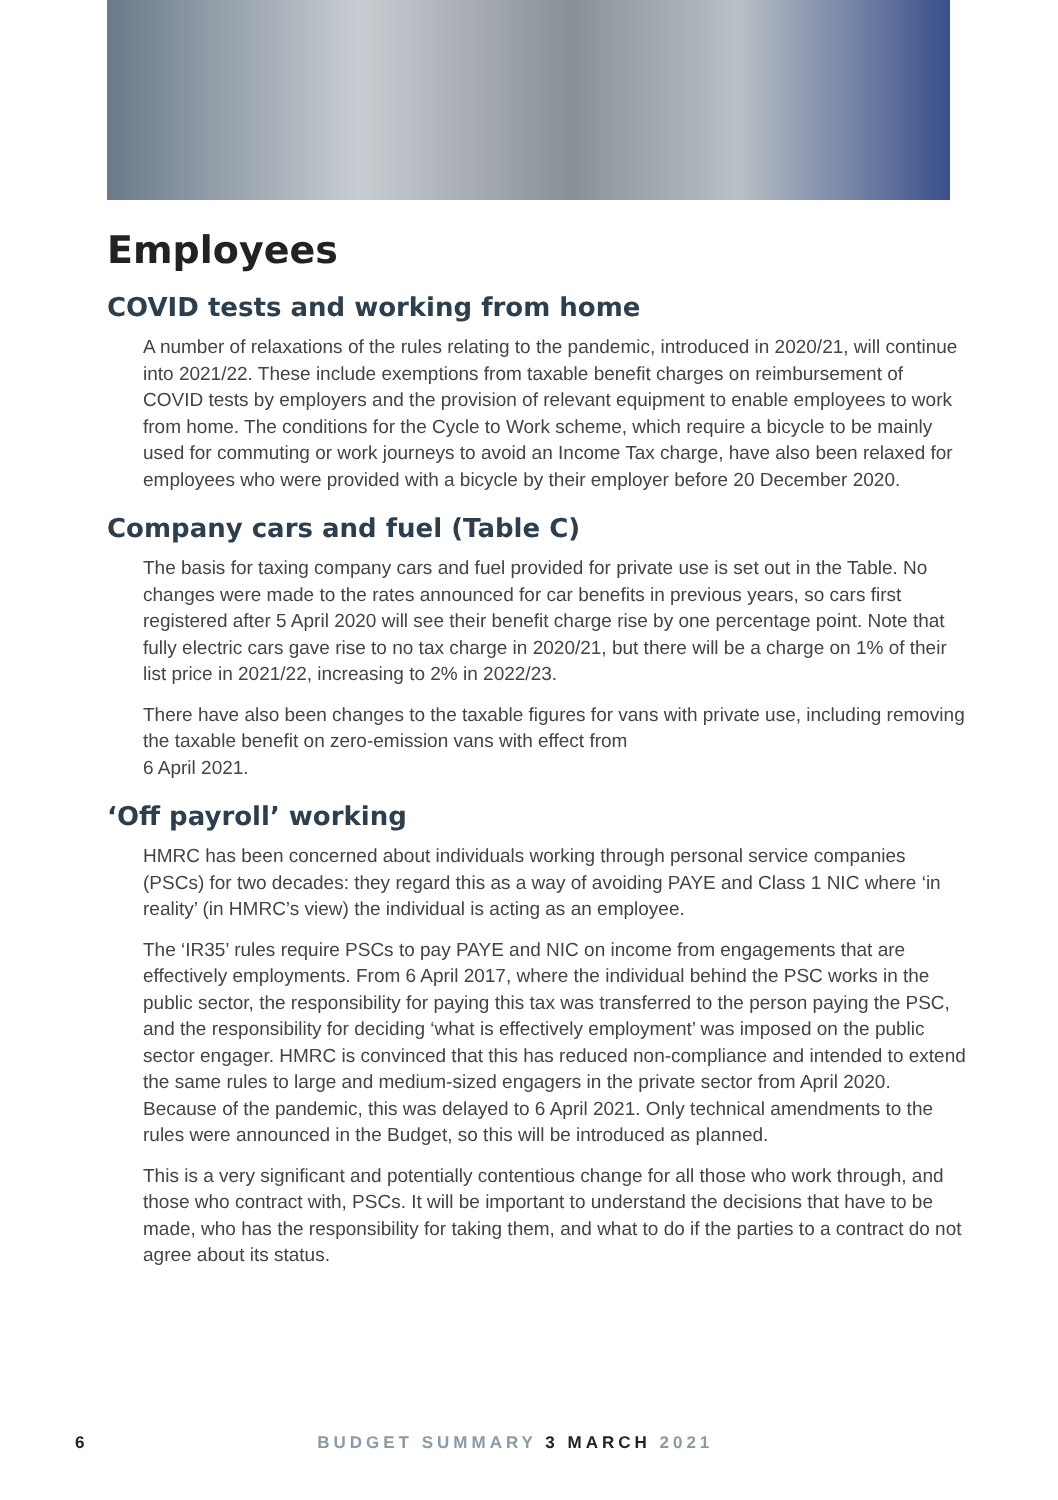Employees
COVID tests and working from home
A number of relaxations of the rules relating to the pandemic, introduced in 2020/21, will continue into 2021/22. These include exemptions from taxable benefit charges on reimbursement of COVID tests by employers and the provision of relevant equipment to enable employees to work from home. The conditions for the Cycle to Work scheme, which require a bicycle to be mainly used for commuting or work journeys to avoid an Income Tax charge, have also been relaxed for employees who were provided with a bicycle by their employer before 20 December 2020.
Company cars and fuel (Table C)
The basis for taxing company cars and fuel provided for private use is set out in the Table. No changes were made to the rates announced for car benefits in previous years, so cars first registered after 5 April 2020 will see their benefit charge rise by one percentage point. Note that fully electric cars gave rise to no tax charge in 2020/21, but there will be a charge on 1% of their list price in 2021/22, increasing to 2% in 2022/23.
There have also been changes to the taxable figures for vans with private use, including removing the taxable benefit on zero-emission vans with effect from
6 April 2021.
‘Off payroll’ working
HMRC has been concerned about individuals working through personal service companies (PSCs) for two decades: they regard this as a way of avoiding PAYE and Class 1 NIC where ‘in reality’ (in HMRC’s view) the individual is acting as an employee.
The ‘IR35’ rules require PSCs to pay PAYE and NIC on income from engagements that are effectively employments. From 6 April 2017, where the individual behind the PSC works in the public sector, the responsibility for paying this tax was transferred to the person paying the PSC, and the responsibility for deciding ‘what is effectively employment’ was imposed on the public sector engager. HMRC is convinced that this has reduced non-compliance and intended to extend the same rules to large and medium-sized engagers in the private sector from April 2020. Because of the pandemic, this was delayed to 6 April 2021. Only technical amendments to the rules were announced in the Budget, so this will be introduced as planned.
This is a very significant and potentially contentious change for all those who work through, and those who contract with, PSCs. It will be important to understand the decisions that have to be made, who has the responsibility for taking them, and what to do if the parties to a contract do not agree about its status.
6 BUDGET SUMMARY 3 MARCH 2021